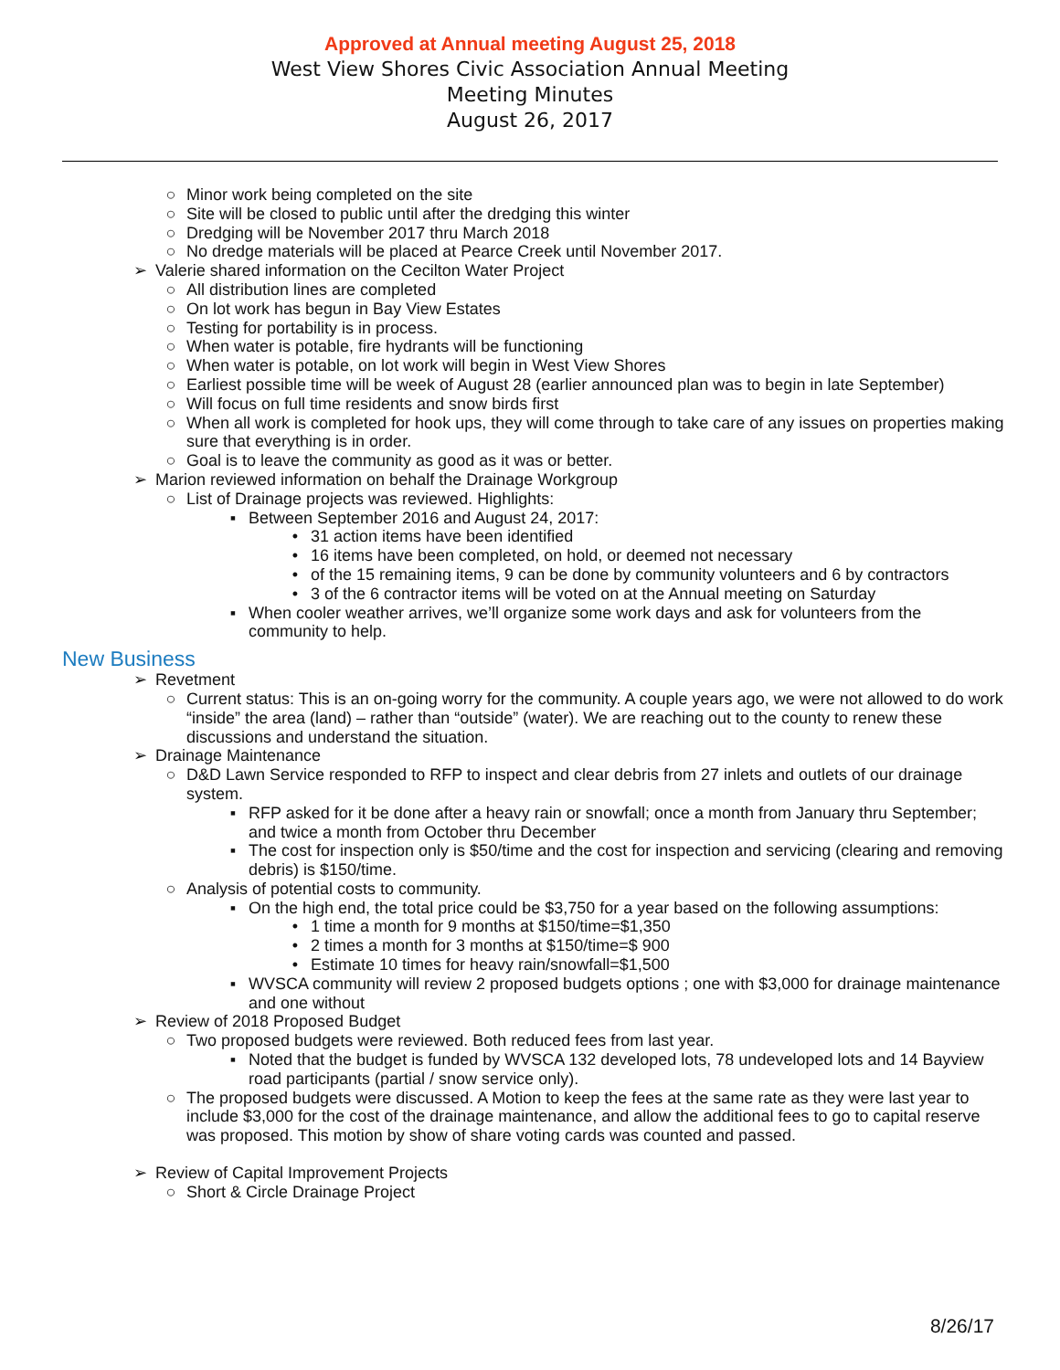Approved at Annual meeting August 25, 2018
West View Shores Civic Association Annual Meeting
Meeting Minutes
August 26, 2017
○ Minor work being completed on the site
○ Site will be closed to public until after the dredging this winter
○ Dredging will be November 2017 thru March 2018
○ No dredge materials will be placed at Pearce Creek until November 2017.
➢ Valerie shared information on the Cecilton Water Project
○ All distribution lines are completed
○ On lot work has begun in Bay View Estates
○ Testing for portability is in process.
○ When water is potable, fire hydrants will be functioning
○ When water is potable, on lot work will begin in West View Shores
○ Earliest possible time will be week of August 28 (earlier announced plan was to begin in late September)
○ Will focus on full time residents and snow birds first
○ When all work is completed for hook ups, they will come through to take care of any issues on properties making sure that everything is in order.
○ Goal is to leave the community as good as it was or better.
➢ Marion reviewed information on behalf the Drainage Workgroup
○ List of Drainage projects was reviewed. Highlights:
▪ Between September 2016 and August 24, 2017:
• 31 action items have been identified
• 16 items have been completed, on hold, or deemed not necessary
• of the 15 remaining items, 9 can be done by community volunteers and 6 by contractors
• 3 of the 6 contractor items will be voted on at the Annual meeting on Saturday
▪ When cooler weather arrives, we’ll organize some work days and ask for volunteers from the community to help.
New Business
➢ Revetment
○ Current status: This is an on-going worry for the community. A couple years ago, we were not allowed to do work “inside” the area (land) – rather than “outside” (water). We are reaching out to the county to renew these discussions and understand the situation.
➢ Drainage Maintenance
○ D&D Lawn Service responded to RFP to inspect and clear debris from 27 inlets and outlets of our drainage system.
▪ RFP asked for it be done after a heavy rain or snowfall; once a month from January thru September; and twice a month from October thru December
▪ The cost for inspection only is $50/time and the cost for inspection and servicing (clearing and removing debris) is $150/time.
○ Analysis of potential costs to community.
▪ On the high end, the total price could be $3,750 for a year based on the following assumptions:
• 1 time a month for 9 months at $150/time=$1,350
• 2 times a month for 3 months at $150/time=$ 900
• Estimate 10 times for heavy rain/snowfall=$1,500
▪ WVSCA community will review 2 proposed budgets options ; one with $3,000 for drainage maintenance and one without
➢ Review of 2018 Proposed Budget
○ Two proposed budgets were reviewed. Both reduced fees from last year.
▪ Noted that the budget is funded by WVSCA 132 developed lots, 78 undeveloped lots and 14 Bayview road participants (partial / snow service only).
○ The proposed budgets were discussed. A Motion to keep the fees at the same rate as they were last year to include $3,000 for the cost of the drainage maintenance, and allow the additional fees to go to capital reserve was proposed. This motion by show of share voting cards was counted and passed.
➢ Review of Capital Improvement Projects
○ Short & Circle Drainage Project
8/26/17